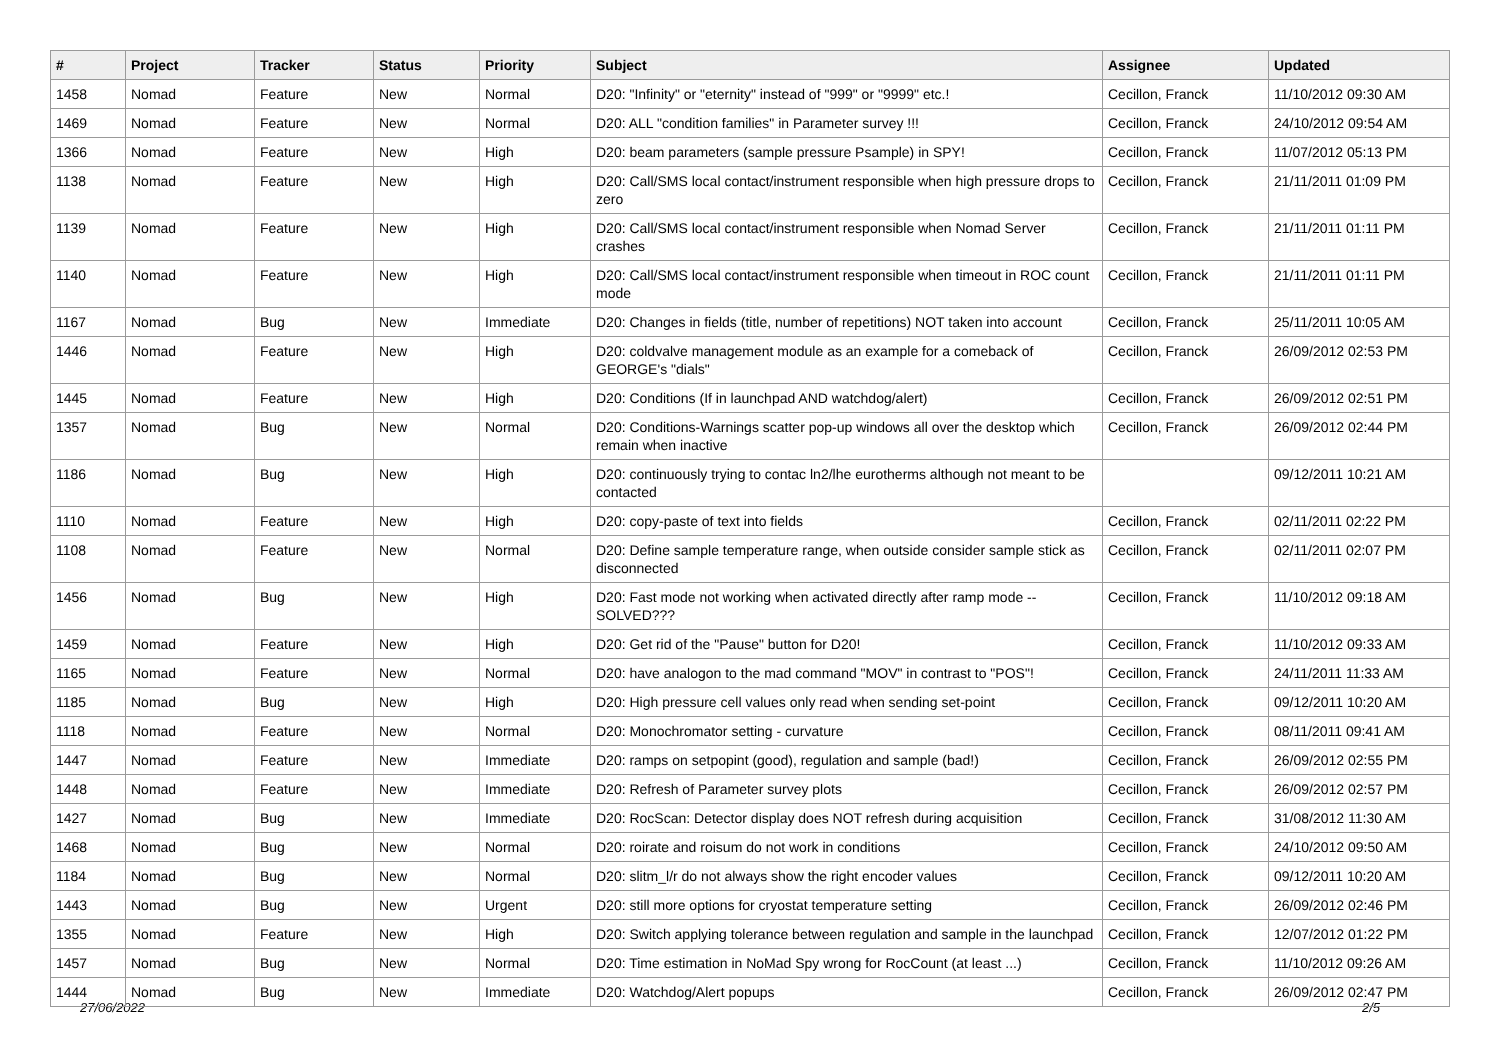| # | Project | Tracker | Status | Priority | Subject | Assignee | Updated |
| --- | --- | --- | --- | --- | --- | --- | --- |
| 1458 | Nomad | Feature | New | Normal | D20: "Infinity" or "eternity" instead of "999" or "9999" etc.! | Cecillon, Franck | 11/10/2012 09:30 AM |
| 1469 | Nomad | Feature | New | Normal | D20: ALL "condition families" in Parameter survey !!! | Cecillon, Franck | 24/10/2012 09:54 AM |
| 1366 | Nomad | Feature | New | High | D20: beam parameters (sample pressure Psample) in SPY! | Cecillon, Franck | 11/07/2012 05:13 PM |
| 1138 | Nomad | Feature | New | High | D20: Call/SMS local contact/instrument responsible when high pressure drops to zero | Cecillon, Franck | 21/11/2011 01:09 PM |
| 1139 | Nomad | Feature | New | High | D20: Call/SMS local contact/instrument responsible when Nomad Server crashes | Cecillon, Franck | 21/11/2011 01:11 PM |
| 1140 | Nomad | Feature | New | High | D20: Call/SMS local contact/instrument responsible when timeout in ROC count mode | Cecillon, Franck | 21/11/2011 01:11 PM |
| 1167 | Nomad | Bug | New | Immediate | D20: Changes in fields (title, number of repetitions) NOT taken into account | Cecillon, Franck | 25/11/2011 10:05 AM |
| 1446 | Nomad | Feature | New | High | D20: coldvalve management module as an example for a comeback of GEORGE's "dials" | Cecillon, Franck | 26/09/2012 02:53 PM |
| 1445 | Nomad | Feature | New | High | D20: Conditions (If in launchpad AND watchdog/alert) | Cecillon, Franck | 26/09/2012 02:51 PM |
| 1357 | Nomad | Bug | New | Normal | D20: Conditions-Warnings scatter pop-up windows all over the desktop which remain when inactive | Cecillon, Franck | 26/09/2012 02:44 PM |
| 1186 | Nomad | Bug | New | High | D20: continuously trying to contac ln2/lhe eurotherms although not meant to be contacted | | 09/12/2011 10:21 AM |
| 1110 | Nomad | Feature | New | High | D20: copy-paste of text into fields | Cecillon, Franck | 02/11/2011 02:22 PM |
| 1108 | Nomad | Feature | New | Normal | D20: Define sample temperature range, when outside consider sample stick as disconnected | Cecillon, Franck | 02/11/2011 02:07 PM |
| 1456 | Nomad | Bug | New | High | D20: Fast mode not working when activated directly after ramp mode -- SOLVED??? | Cecillon, Franck | 11/10/2012 09:18 AM |
| 1459 | Nomad | Feature | New | High | D20: Get rid of the "Pause" button for D20! | Cecillon, Franck | 11/10/2012 09:33 AM |
| 1165 | Nomad | Feature | New | Normal | D20: have analogon to the mad command "MOV" in contrast to "POS"! | Cecillon, Franck | 24/11/2011 11:33 AM |
| 1185 | Nomad | Bug | New | High | D20: High pressure cell values only read when sending set-point | Cecillon, Franck | 09/12/2011 10:20 AM |
| 1118 | Nomad | Feature | New | Normal | D20: Monochromator setting - curvature | Cecillon, Franck | 08/11/2011 09:41 AM |
| 1447 | Nomad | Feature | New | Immediate | D20: ramps on setpopint (good), regulation and sample (bad!) | Cecillon, Franck | 26/09/2012 02:55 PM |
| 1448 | Nomad | Feature | New | Immediate | D20: Refresh of Parameter survey plots | Cecillon, Franck | 26/09/2012 02:57 PM |
| 1427 | Nomad | Bug | New | Immediate | D20: RocScan: Detector display does NOT refresh during acquisition | Cecillon, Franck | 31/08/2012 11:30 AM |
| 1468 | Nomad | Bug | New | Normal | D20: roirate and roisum do not work in conditions | Cecillon, Franck | 24/10/2012 09:50 AM |
| 1184 | Nomad | Bug | New | Normal | D20: slitm_l/r do not always show the right encoder values | Cecillon, Franck | 09/12/2011 10:20 AM |
| 1443 | Nomad | Bug | New | Urgent | D20: still more options for cryostat temperature setting | Cecillon, Franck | 26/09/2012 02:46 PM |
| 1355 | Nomad | Feature | New | High | D20: Switch applying tolerance between regulation and sample in the launchpad | Cecillon, Franck | 12/07/2012 01:22 PM |
| 1457 | Nomad | Bug | New | Normal | D20: Time estimation in NoMad Spy wrong for RocCount (at least ...) | Cecillon, Franck | 11/10/2012 09:26 AM |
| 1444 | Nomad | Bug | New | Immediate | D20: Watchdog/Alert popups | Cecillon, Franck | 26/09/2012 02:47 PM |
27/06/2022 2/5